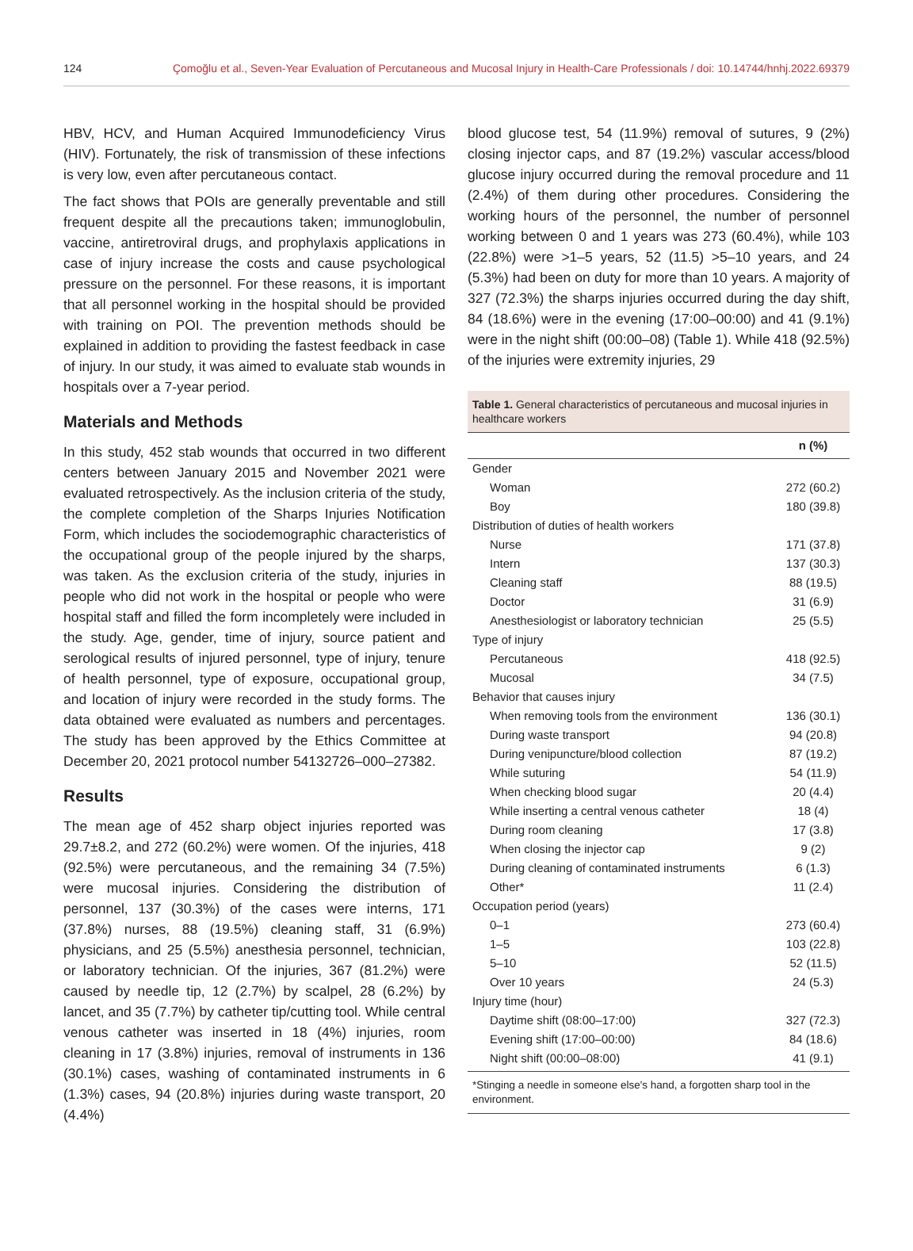124 Çomoğlu et al., Seven-Year Evaluation of Percutaneous and Mucosal Injury in Health-Care Professionals / doi: 10.14744/hnhj.2022.69379
HBV, HCV, and Human Acquired Immunodeficiency Virus (HIV). Fortunately, the risk of transmission of these infections is very low, even after percutaneous contact.
The fact shows that POIs are generally preventable and still frequent despite all the precautions taken; immunoglobulin, vaccine, antiretroviral drugs, and prophylaxis applications in case of injury increase the costs and cause psychological pressure on the personnel. For these reasons, it is important that all personnel working in the hospital should be provided with training on POI. The prevention methods should be explained in addition to providing the fastest feedback in case of injury. In our study, it was aimed to evaluate stab wounds in hospitals over a 7-year period.
Materials and Methods
In this study, 452 stab wounds that occurred in two different centers between January 2015 and November 2021 were evaluated retrospectively. As the inclusion criteria of the study, the complete completion of the Sharps Injuries Notification Form, which includes the sociodemographic characteristics of the occupational group of the people injured by the sharps, was taken. As the exclusion criteria of the study, injuries in people who did not work in the hospital or people who were hospital staff and filled the form incompletely were included in the study. Age, gender, time of injury, source patient and serological results of injured personnel, type of injury, tenure of health personnel, type of exposure, occupational group, and location of injury were recorded in the study forms. The data obtained were evaluated as numbers and percentages. The study has been approved by the Ethics Committee at December 20, 2021 protocol number 54132726–000–27382.
Results
The mean age of 452 sharp object injuries reported was 29.7±8.2, and 272 (60.2%) were women. Of the injuries, 418 (92.5%) were percutaneous, and the remaining 34 (7.5%) were mucosal injuries. Considering the distribution of personnel, 137 (30.3%) of the cases were interns, 171 (37.8%) nurses, 88 (19.5%) cleaning staff, 31 (6.9%) physicians, and 25 (5.5%) anesthesia personnel, technician, or laboratory technician. Of the injuries, 367 (81.2%) were caused by needle tip, 12 (2.7%) by scalpel, 28 (6.2%) by lancet, and 35 (7.7%) by catheter tip/cutting tool. While central venous catheter was inserted in 18 (4%) injuries, room cleaning in 17 (3.8%) injuries, removal of instruments in 136 (30.1%) cases, washing of contaminated instruments in 6 (1.3%) cases, 94 (20.8%) injuries during waste transport, 20 (4.4%)
blood glucose test, 54 (11.9%) removal of sutures, 9 (2%) closing injector caps, and 87 (19.2%) vascular access/blood glucose injury occurred during the removal procedure and 11 (2.4%) of them during other procedures. Considering the working hours of the personnel, the number of personnel working between 0 and 1 years was 273 (60.4%), while 103 (22.8%) were >1–5 years, 52 (11.5) >5–10 years, and 24 (5.3%) had been on duty for more than 10 years. A majority of 327 (72.3%) the sharps injuries occurred during the day shift, 84 (18.6%) were in the evening (17:00–00:00) and 41 (9.1%) were in the night shift (00:00–08) (Table 1). While 418 (92.5%) of the injuries were extremity injuries, 29
Table 1. General characteristics of percutaneous and mucosal injuries in healthcare workers
| | n (%) |
| --- | --- |
| Gender | |
| Woman | 272 (60.2) |
| Boy | 180 (39.8) |
| Distribution of duties of health workers | |
| Nurse | 171 (37.8) |
| Intern | 137 (30.3) |
| Cleaning staff | 88 (19.5) |
| Doctor | 31 (6.9) |
| Anesthesiologist or laboratory technician | 25 (5.5) |
| Type of injury | |
| Percutaneous | 418 (92.5) |
| Mucosal | 34 (7.5) |
| Behavior that causes injury | |
| When removing tools from the environment | 136 (30.1) |
| During waste transport | 94 (20.8) |
| During venipuncture/blood collection | 87 (19.2) |
| While suturing | 54 (11.9) |
| When checking blood sugar | 20 (4.4) |
| While inserting a central venous catheter | 18 (4) |
| During room cleaning | 17 (3.8) |
| When closing the injector cap | 9 (2) |
| During cleaning of contaminated instruments | 6 (1.3) |
| Other* | 11 (2.4) |
| Occupation period (years) | |
| 0–1 | 273 (60.4) |
| 1–5 | 103 (22.8) |
| 5–10 | 52 (11.5) |
| Over 10 years | 24 (5.3) |
| Injury time (hour) | |
| Daytime shift (08:00–17:00) | 327 (72.3) |
| Evening shift (17:00–00:00) | 84 (18.6) |
| Night shift (00:00–08:00) | 41 (9.1) |
*Stinging a needle in someone else's hand, a forgotten sharp tool in the environment.